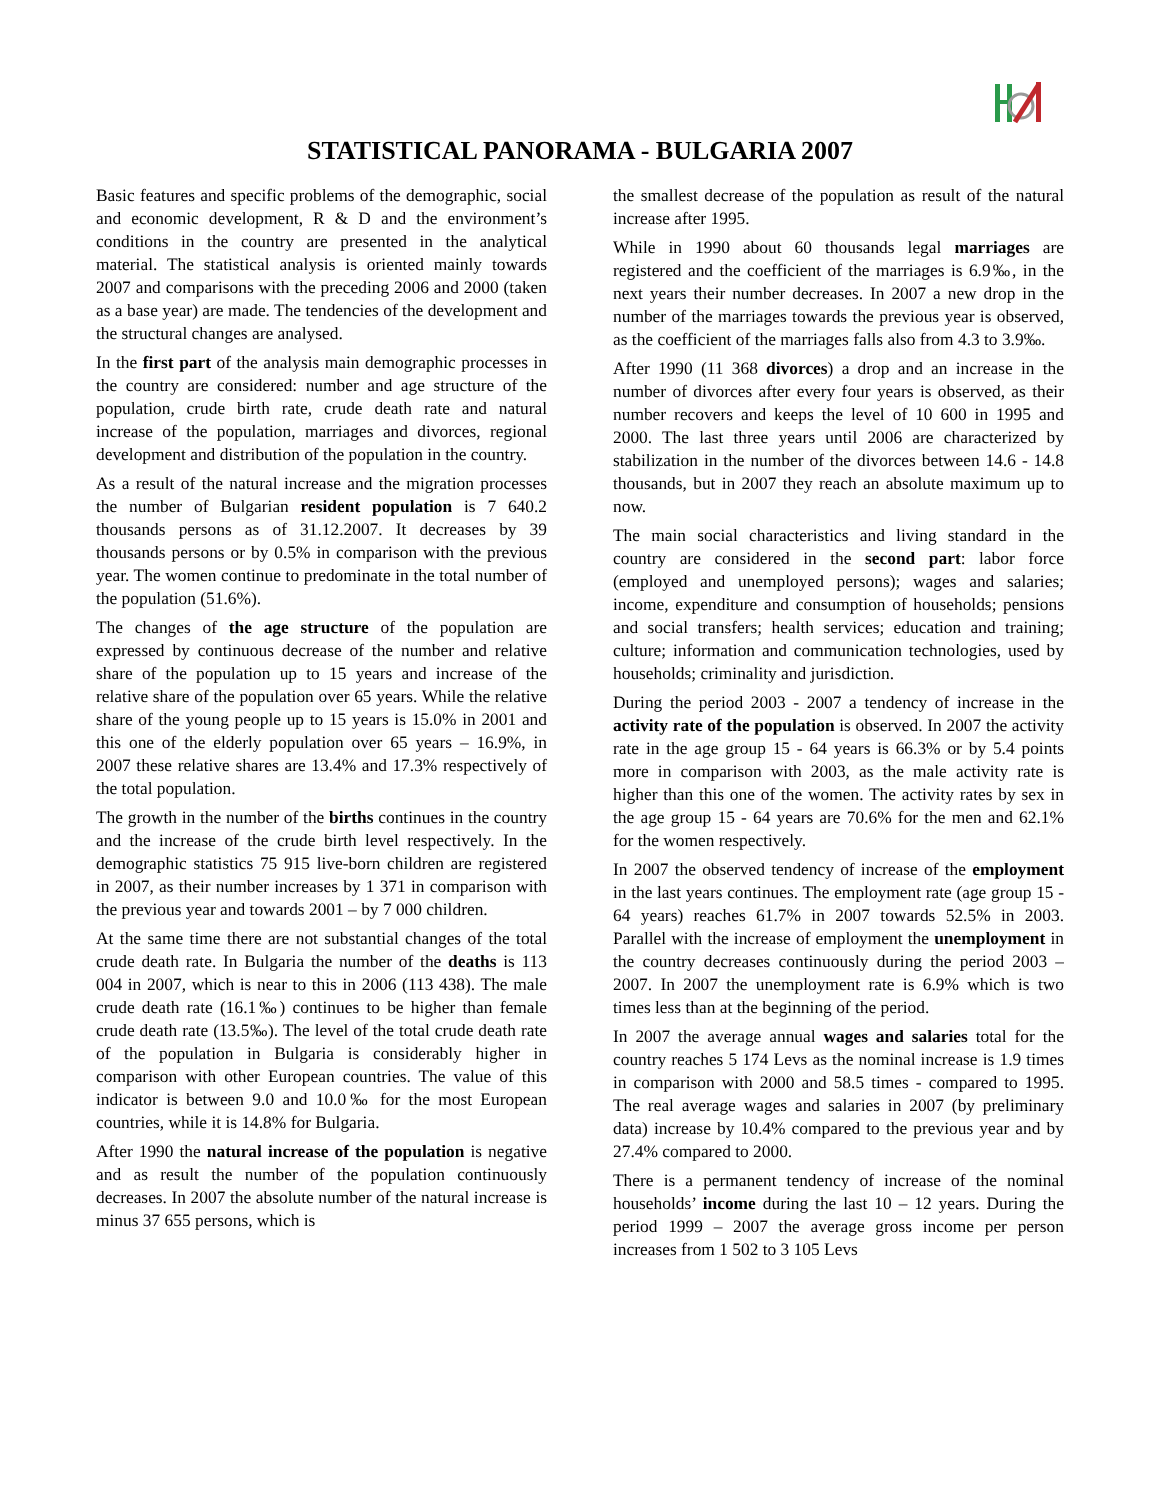STATISTICAL PANORAMA - BULGARIA 2007
Basic features and specific problems of the demographic, social and economic development, R & D and the environment’s conditions in the country are presented in the analytical material. The statistical analysis is oriented mainly towards 2007 and comparisons with the preceding 2006 and 2000 (taken as a base year) are made. The tendencies of the development and the structural changes are analysed.
In the first part of the analysis main demographic processes in the country are considered: number and age structure of the population, crude birth rate, crude death rate and natural increase of the population, marriages and divorces, regional development and distribution of the population in the country.
As a result of the natural increase and the migration processes the number of Bulgarian resident population is 7 640.2 thousands persons as of 31.12.2007. It decreases by 39 thousands persons or by 0.5% in comparison with the previous year. The women continue to predominate in the total number of the population (51.6%).
The changes of the age structure of the population are expressed by continuous decrease of the number and relative share of the population up to 15 years and increase of the relative share of the population over 65 years. While the relative share of the young people up to 15 years is 15.0% in 2001 and this one of the elderly population over 65 years – 16.9%, in 2007 these relative shares are 13.4% and 17.3% respectively of the total population.
The growth in the number of the births continues in the country and the increase of the crude birth level respectively. In the demographic statistics 75 915 live-born children are registered in 2007, as their number increases by 1 371 in comparison with the previous year and towards 2001 – by 7 000 children.
At the same time there are not substantial changes of the total crude death rate. In Bulgaria the number of the deaths is 113 004 in 2007, which is near to this in 2006 (113 438). The male crude death rate (16.1‰) continues to be higher than female crude death rate (13.5‰). The level of the total crude death rate of the population in Bulgaria is considerably higher in comparison with other European countries. The value of this indicator is between 9.0 and 10.0‰ for the most European countries, while it is 14.8% for Bulgaria.
After 1990 the natural increase of the population is negative and as result the number of the population continuously decreases. In 2007 the absolute number of the natural increase is minus 37 655 persons, which is
the smallest decrease of the population as result of the natural increase after 1995.
While in 1990 about 60 thousands legal marriages are registered and the coefficient of the marriages is 6.9‰, in the next years their number decreases. In 2007 a new drop in the number of the marriages towards the previous year is observed, as the coefficient of the marriages falls also from 4.3 to 3.9‰.
After 1990 (11 368 divorces) a drop and an increase in the number of divorces after every four years is observed, as their number recovers and keeps the level of 10 600 in 1995 and 2000. The last three years until 2006 are characterized by stabilization in the number of the divorces between 14.6 - 14.8 thousands, but in 2007 they reach an absolute maximum up to now.
The main social characteristics and living standard in the country are considered in the second part: labor force (employed and unemployed persons); wages and salaries; income, expenditure and consumption of households; pensions and social transfers; health services; education and training; culture; information and communication technologies, used by households; criminality and jurisdiction.
During the period 2003 - 2007 a tendency of increase in the activity rate of the population is observed. In 2007 the activity rate in the age group 15 - 64 years is 66.3% or by 5.4 points more in comparison with 2003, as the male activity rate is higher than this one of the women. The activity rates by sex in the age group 15 - 64 years are 70.6% for the men and 62.1% for the women respectively.
In 2007 the observed tendency of increase of the employment in the last years continues. The employment rate (age group 15 - 64 years) reaches 61.7% in 2007 towards 52.5% in 2003. Parallel with the increase of employment the unemployment in the country decreases continuously during the period 2003 – 2007. In 2007 the unemployment rate is 6.9% which is two times less than at the beginning of the period.
In 2007 the average annual wages and salaries total for the country reaches 5 174 Levs as the nominal increase is 1.9 times in comparison with 2000 and 58.5 times - compared to 1995. The real average wages and salaries in 2007 (by preliminary data) increase by 10.4% compared to the previous year and by 27.4% compared to 2000.
There is a permanent tendency of increase of the nominal households’ income during the last 10 – 12 years. During the period 1999 – 2007 the average gross income per person increases from 1 502 to 3 105 Levs